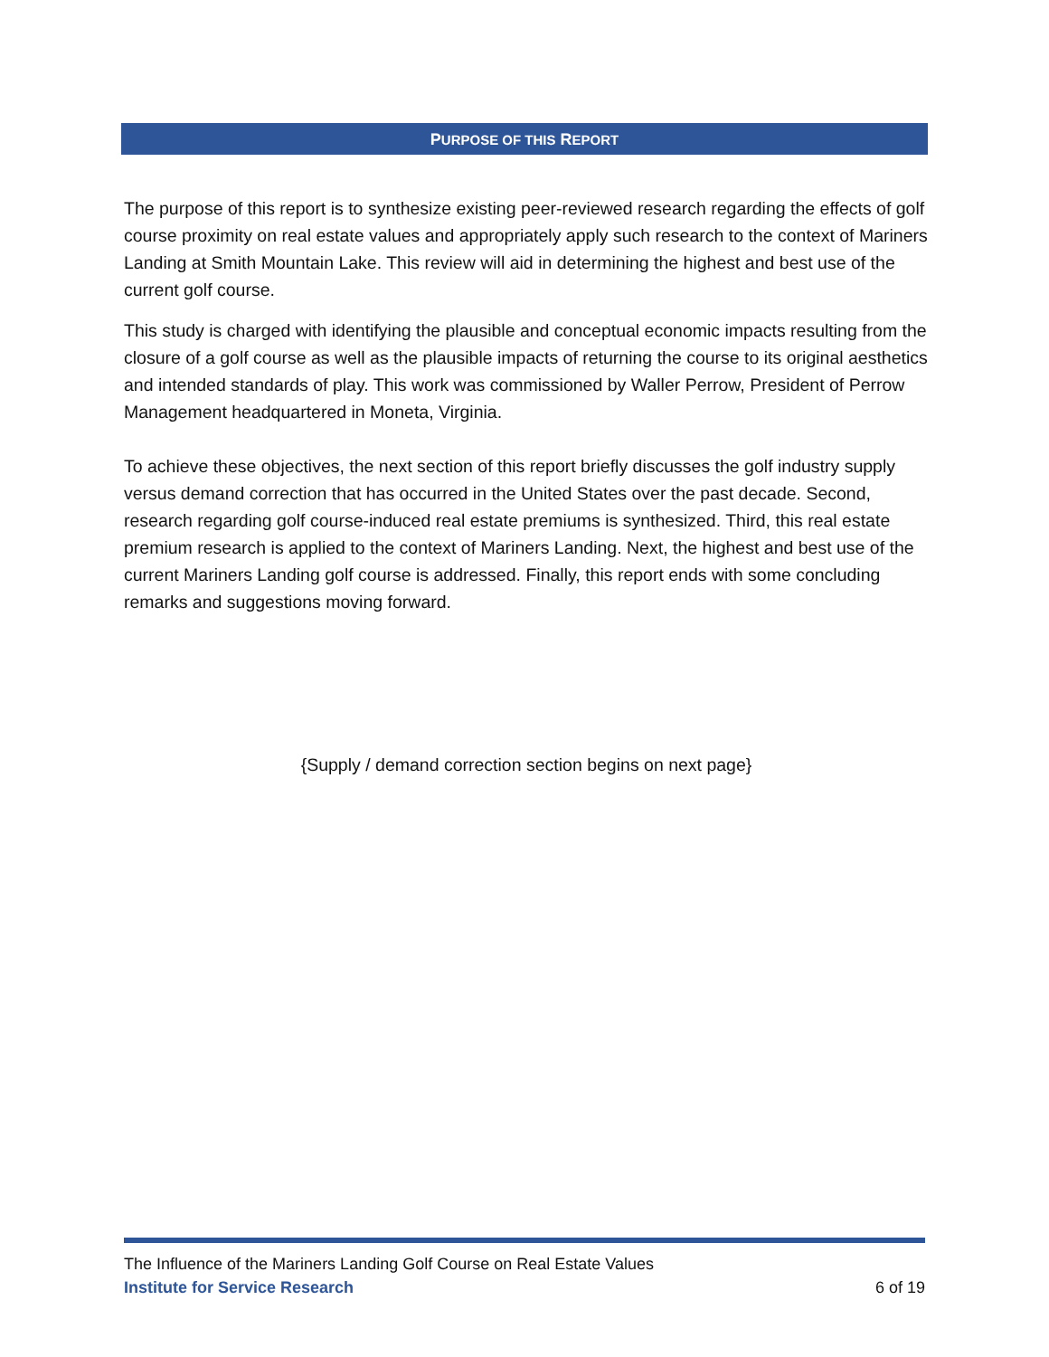PURPOSE OF THIS REPORT
The purpose of this report is to synthesize existing peer-reviewed research regarding the effects of golf course proximity on real estate values and appropriately apply such research to the context of Mariners Landing at Smith Mountain Lake. This review will aid in determining the highest and best use of the current golf course.
This study is charged with identifying the plausible and conceptual economic impacts resulting from the closure of a golf course as well as the plausible impacts of returning the course to its original aesthetics and intended standards of play. This work was commissioned by Waller Perrow, President of Perrow Management headquartered in Moneta, Virginia.
To achieve these objectives, the next section of this report briefly discusses the golf industry supply versus demand correction that has occurred in the United States over the past decade. Second, research regarding golf course-induced real estate premiums is synthesized. Third, this real estate premium research is applied to the context of Mariners Landing. Next, the highest and best use of the current Mariners Landing golf course is addressed. Finally, this report ends with some concluding remarks and suggestions moving forward.
{Supply / demand correction section begins on next page}
The Influence of the Mariners Landing Golf Course on Real Estate Values
Institute for Service Research 6 of 19